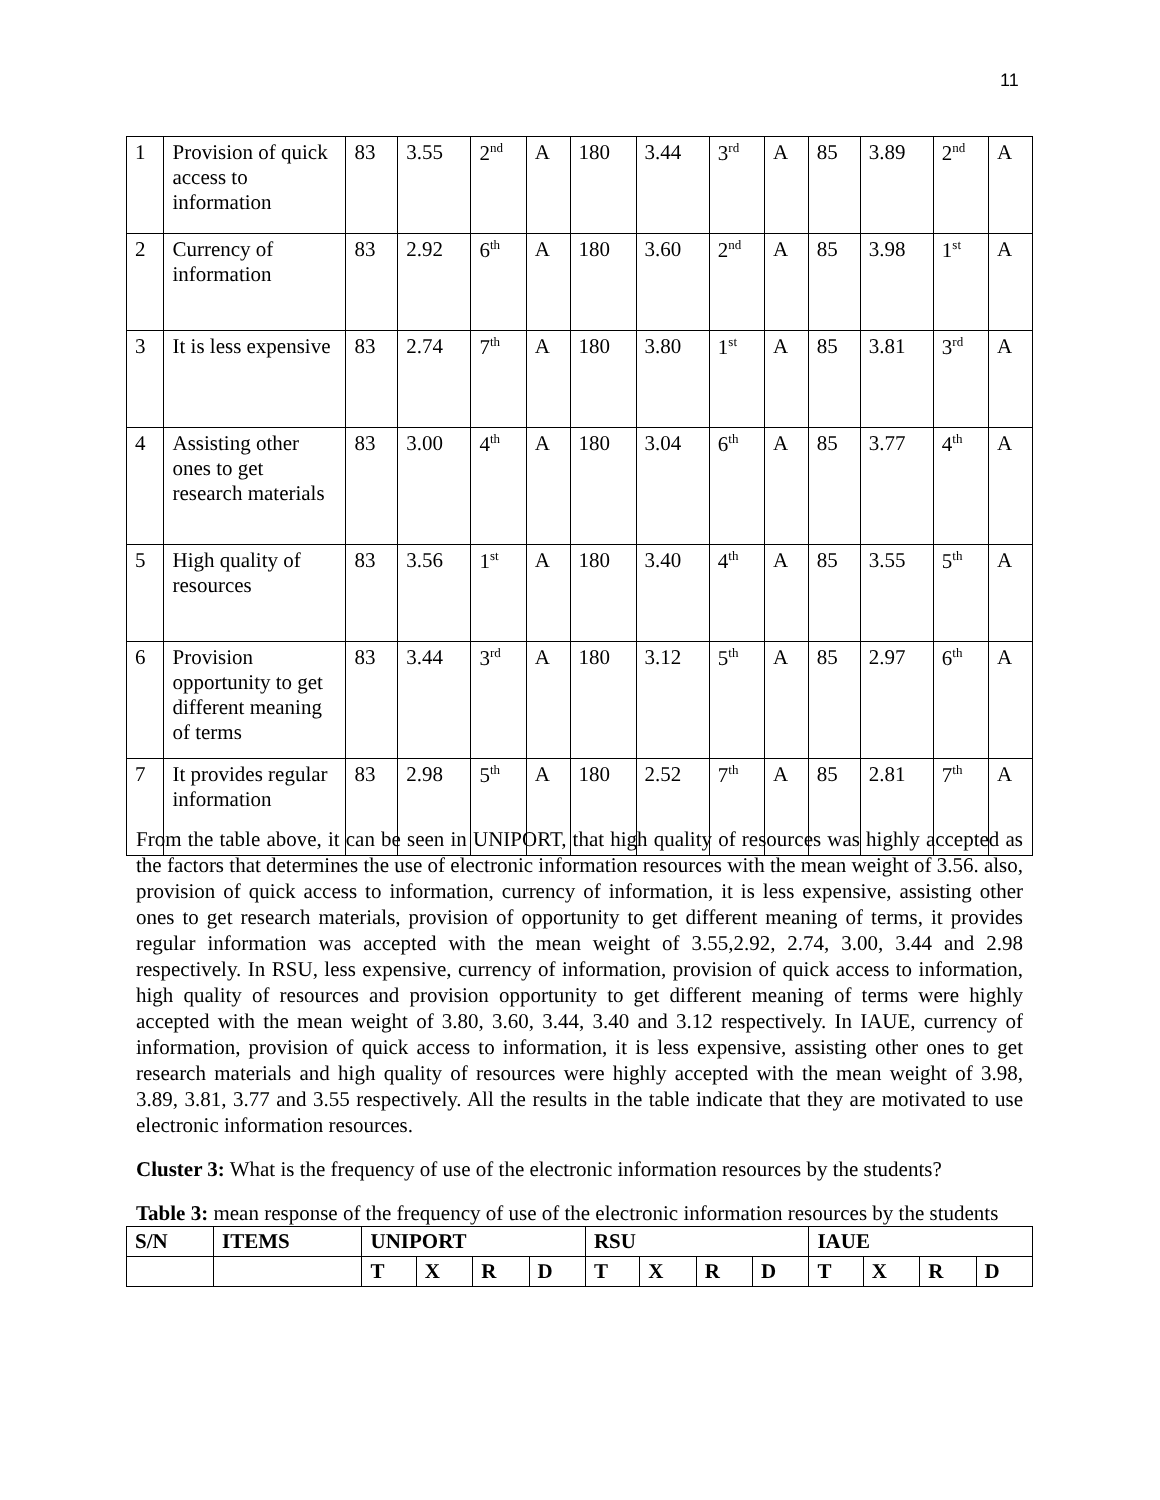11
| 1 | Provision of quick access to information | 83 | 3.55 | 2<sup>nd</sup> | A | 180 | 3.44 | 3<sup>rd</sup> | A | 85 | 3.89 | 2<sup>nd</sup> | A |
| 2 | Currency of information | 83 | 2.92 | 6<sup>th</sup> | A | 180 | 3.60 | 2<sup>nd</sup> | A | 85 | 3.98 | 1<sup>st</sup> | A |
| 3 | It is less expensive | 83 | 2.74 | 7<sup>th</sup> | A | 180 | 3.80 | 1<sup>st</sup> | A | 85 | 3.81 | 3<sup>rd</sup> | A |
| 4 | Assisting other ones to get research materials | 83 | 3.00 | 4<sup>th</sup> | A | 180 | 3.04 | 6<sup>th</sup> | A | 85 | 3.77 | 4<sup>th</sup> | A |
| 5 | High quality of resources | 83 | 3.56 | 1<sup>st</sup> | A | 180 | 3.40 | 4<sup>th</sup> | A | 85 | 3.55 | 5<sup>th</sup> | A |
| 6 | Provision opportunity to get different meaning of terms | 83 | 3.44 | 3<sup>rd</sup> | A | 180 | 3.12 | 5<sup>th</sup> | A | 85 | 2.97 | 6<sup>th</sup> | A |
| 7 | It provides regular information | 83 | 2.98 | 5<sup>th</sup> | A | 180 | 2.52 | 7<sup>th</sup> | A | 85 | 2.81 | 7<sup>th</sup> | A |
From the table above, it can be seen in UNIPORT, that high quality of resources was highly accepted as the factors that determines the use of electronic information resources with the mean weight of 3.56. also, provision of quick access to information, currency of information, it is less expensive, assisting other ones to get research materials, provision of opportunity to get different meaning of terms, it provides regular information was accepted with the mean weight of 3.55,2.92, 2.74, 3.00, 3.44 and 2.98 respectively. In RSU, less expensive, currency of information, provision of quick access to information, high quality of resources and provision opportunity to get different meaning of terms were highly accepted with the mean weight of 3.80, 3.60, 3.44, 3.40 and 3.12 respectively. In IAUE, currency of information, provision of quick access to information, it is less expensive, assisting other ones to get research materials and high quality of resources were highly accepted with the mean weight of 3.98, 3.89, 3.81, 3.77 and 3.55 respectively. All the results in the table indicate that they are motivated to use electronic information resources.
Cluster 3: What is the frequency of use of the electronic information resources by the students?
Table 3: mean response of the frequency of use of the electronic information resources by the students
| S/N | ITEMS | UNIPORT | | | | RSU | | | | IAUE | | | |
| --- | --- | --- | --- | --- | --- | --- | --- | --- | --- | --- | --- | --- | --- |
| | | T | X | R | D | T | X | R | D | T | X | R | D |